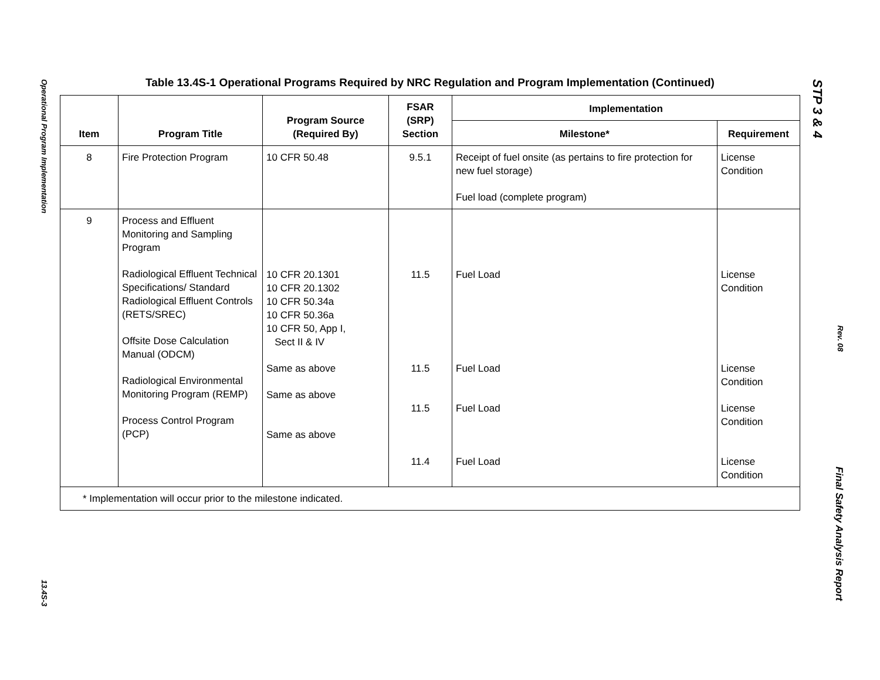Operational Program Implementation
13.4S-3
STP 3 & 4
Rev. 08
Final Safety Analysis Report
Table 13.4S-1 Operational Programs Required by NRC Regulation and Program Implementation (Continued)
| Item | Program Title | Program Source (Required By) | FSAR (SRP) Section | Implementation | |
| --- | --- | --- | --- | --- | --- |
| | | | | Milestone* | Requirement |
| 8 | Fire Protection Program | 10 CFR 50.48 | 9.5.1 | Receipt of fuel onsite (as pertains to fire protection for new fuel storage) Fuel load (complete program) | License Condition |
| 9 | Process and Effluent Monitoring and Sampling Program Radiological Effluent Technical Specifications/ Standard Radiological Effluent Controls (RETS/SREC) Offsite Dose Calculation Manual (ODCM) Radiological Environmental Monitoring Program (REMP) Process Control Program (PCP) | 10 CFR 20.1301 10 CFR 20.1302 10 CFR 50.34a 10 CFR 50.36a 10 CFR 50, App I, Sect II & IV Same as above Same as above Same as above | 11.5 11.5 11.5 11.4 | Fuel Load Fuel Load Fuel Load Fuel Load | License Condition License Condition License Condition License Condition |
| * Implementation will occur prior to the milestone indicated. | | | | | |